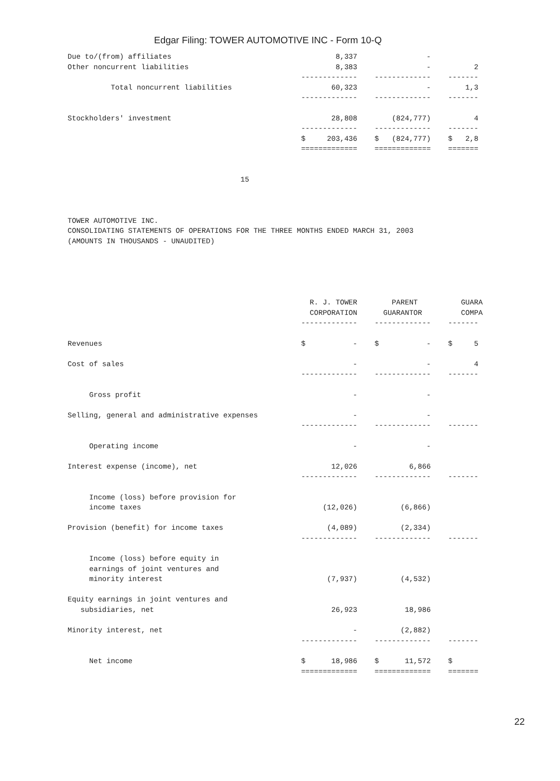Edgar Filing: TOWER AUTOMOTIVE INC - Form 10-Q
Due to/(from) affiliates                                      8,337                -
Other noncurrent liabilities                                  8,383                -          2
                                                      -------------    -------------    -------
          Total noncurrent liabilities                       60,323                -        1,3
                                                      -------------    -------------    -------

Stockholders' investment                                     28,808        (824,777)          4
                                                      -------------    -------------    -------
                                                      $     203,436    $   (824,777)    $   2,8
                                                      =============    =============    =======


                                        15



TOWER AUTOMOTIVE INC.
CONSOLIDATING STATEMENTS OF OPERATIONS FOR THE THREE MONTHS ENDED MARCH 31, 2003
(AMOUNTS IN THOUSANDS - UNAUDITED)





                                                        R. J. TOWER        PARENT          GUARA
                                                        CORPORATION      GUARANTOR         COMPA
                                                      -------------    -------------    -------

Revenues                                              $           -    $           -    $     5

Cost of sales                                                     -                -          4
                                                      -------------    -------------    -------

     Gross profit                                                 -                -

Selling, general and administrative expenses                      -                -
                                                      -------------    -------------    -------

     Operating income                                             -                -

Interest expense (income), net                               12,026            6,866
                                                      -------------    -------------    -------

     Income (loss) before provision for
     income taxes                                          (12,026)          (6,866)

Provision (benefit) for income taxes                        (4,089)          (2,334)
                                                      -------------    -------------    -------

     Income (loss) before equity in
     earnings of joint ventures and
     minority interest                                      (7,937)          (4,532)

Equity earnings in joint ventures and
   subsidiaries, net                                         26,923           18,986

Minority interest, net                                            -          (2,882)
                                                      -------------    -------------    -------

     Net income                                       $      18,986    $      11,572    $
                                                      =============    =============    =======
22